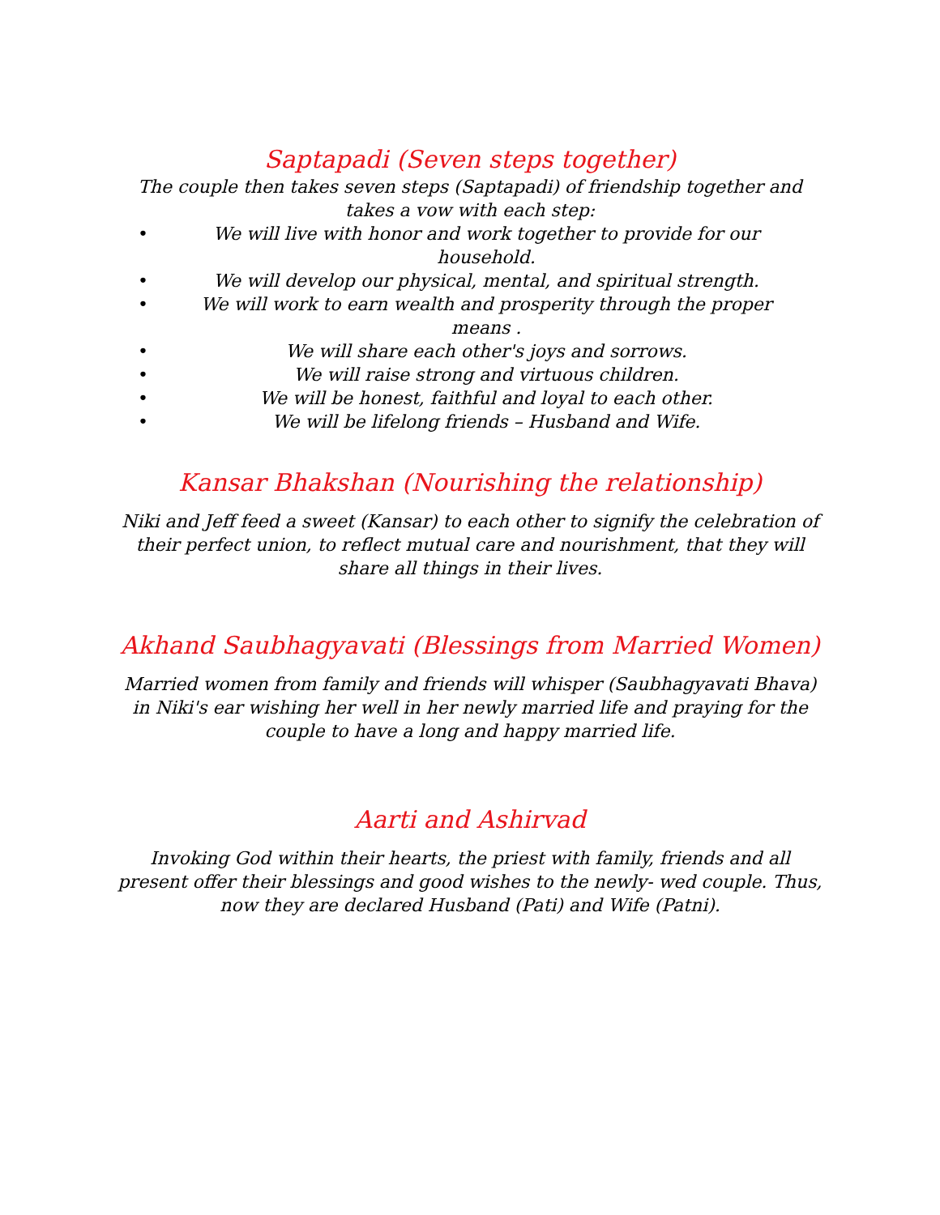Saptapadi (Seven steps together)
The couple then takes seven steps (Saptapadi) of friendship together and takes a vow with each step:
• We will live with honor and work together to provide for our household.
• We will develop our physical, mental, and spiritual strength.
• We will work to earn wealth and prosperity through the proper means .
• We will share each other's joys and sorrows.
• We will raise strong and virtuous children.
• We will be honest, faithful and loyal to each other.
• We will be lifelong friends – Husband and Wife.
Kansar Bhakshan (Nourishing the relationship)
Niki and Jeff feed a sweet (Kansar) to each other to signify the celebration of their perfect union, to reflect mutual care and nourishment, that they will share all things in their lives.
Akhand Saubhagyavati (Blessings from Married Women)
Married women from family and friends will whisper (Saubhagyavati Bhava) in Niki's ear wishing her well in her newly married life and praying for the couple to have a long and happy married life.
Aarti and Ashirvad
Invoking God within their hearts, the priest with family, friends and all present offer their blessings and good wishes to the newly- wed couple. Thus, now they are declared Husband (Pati) and Wife (Patni).